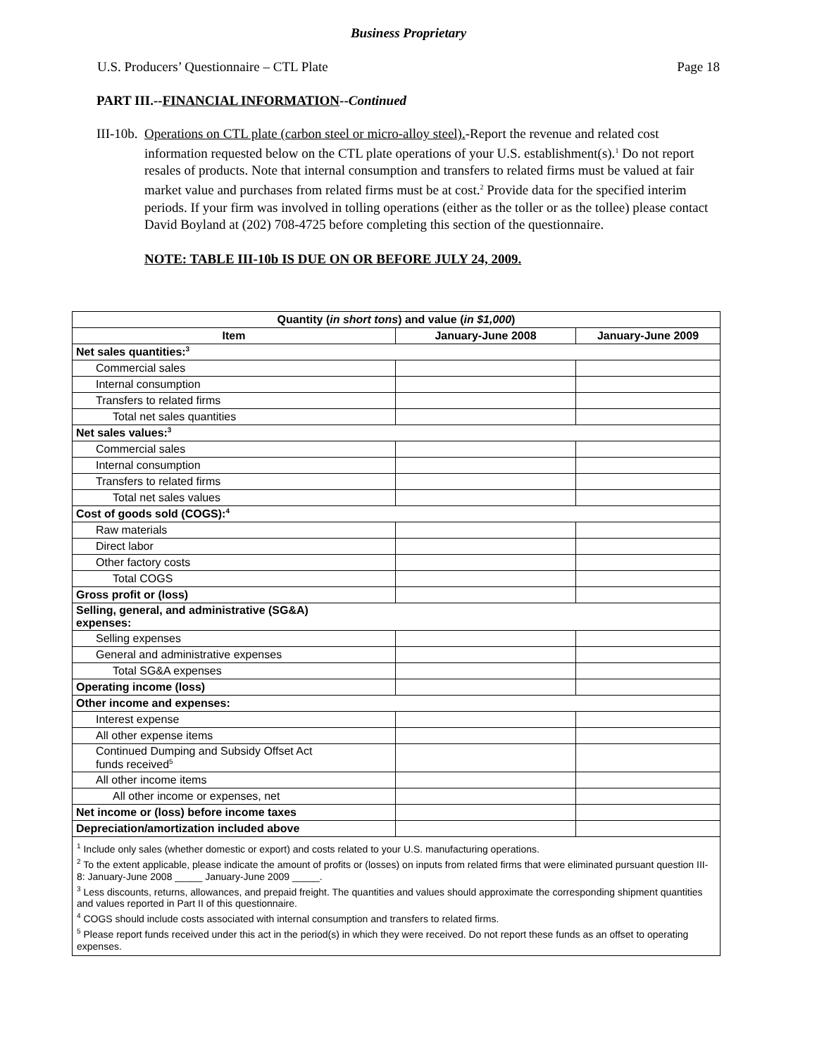Business Proprietary
U.S. Producers’ Questionnaire – CTL Plate Page 18
PART III.--FINANCIAL INFORMATION--Continued
III-10b. Operations on CTL plate (carbon steel or micro-alloy steel).-Report the revenue and related cost information requested below on the CTL plate operations of your U.S. establishment(s).<sup>1</sup> Do not report resales of products. Note that internal consumption and transfers to related firms must be valued at fair market value and purchases from related firms must be at cost.<sup>2</sup> Provide data for the specified interim periods. If your firm was involved in tolling operations (either as the toller or as the tollee) please contact David Boyland at (202) 708-4725 before completing this section of the questionnaire.
NOTE: TABLE III-10b IS DUE ON OR BEFORE JULY 24, 2009.
| Quantity ( in short tons ) and value ( in $1,000 ) | | |
| --- | --- | --- |
| Item | January-June 2008 | January-June 2009 |
| Net sales quantities:<sup>3</sup> | | |
| Commercial sales | | |
| Internal consumption | | |
| Transfers to related firms | | |
| Total net sales quantities | | |
| Net sales values:<sup>3</sup> | | |
| Commercial sales | | |
| Internal consumption | | |
| Transfers to related firms | | |
| Total net sales values | | |
| Cost of goods sold (COGS):<sup>4</sup> | | |
| Raw materials | | |
| Direct labor | | |
| Other factory costs | | |
| Total COGS | | |
| Gross profit or (loss) | | |
| Selling, general, and administrative (SG&A) expenses: | | |
| Selling expenses | | |
| General and administrative expenses | | |
| Total SG&A expenses | | |
| Operating income (loss) | | |
| Other income and expenses: | | |
| Interest expense | | |
| All other expense items | | |
| Continued Dumping and Subsidy Offset Act funds received<sup>5</sup> | | |
| All other income items | | |
| All other income or expenses, net | | |
| Net income or (loss) before income taxes | | |
| Depreciation/amortization included above | | |
| <sup>1</sup> Include only sales (whether domestic or export) and costs related to your U.S. manufacturing operations. <sup>2</sup> To the extent applicable, please indicate the amount of profits or (losses) on inputs from related firms that were eliminated pursuant question III-8: January-June 2008 _____ January-June 2009 _____. <sup>3</sup> Less discounts, returns, allowances, and prepaid freight. The quantities and values should approximate the corresponding shipment quantities and values reported in Part II of this questionnaire. <sup>4</sup> COGS should include costs associated with internal consumption and transfers to related firms. <sup>5</sup> Please report funds received under this act in the period(s) in which they were received. Do not report these funds as an offset to operating expenses. | | |